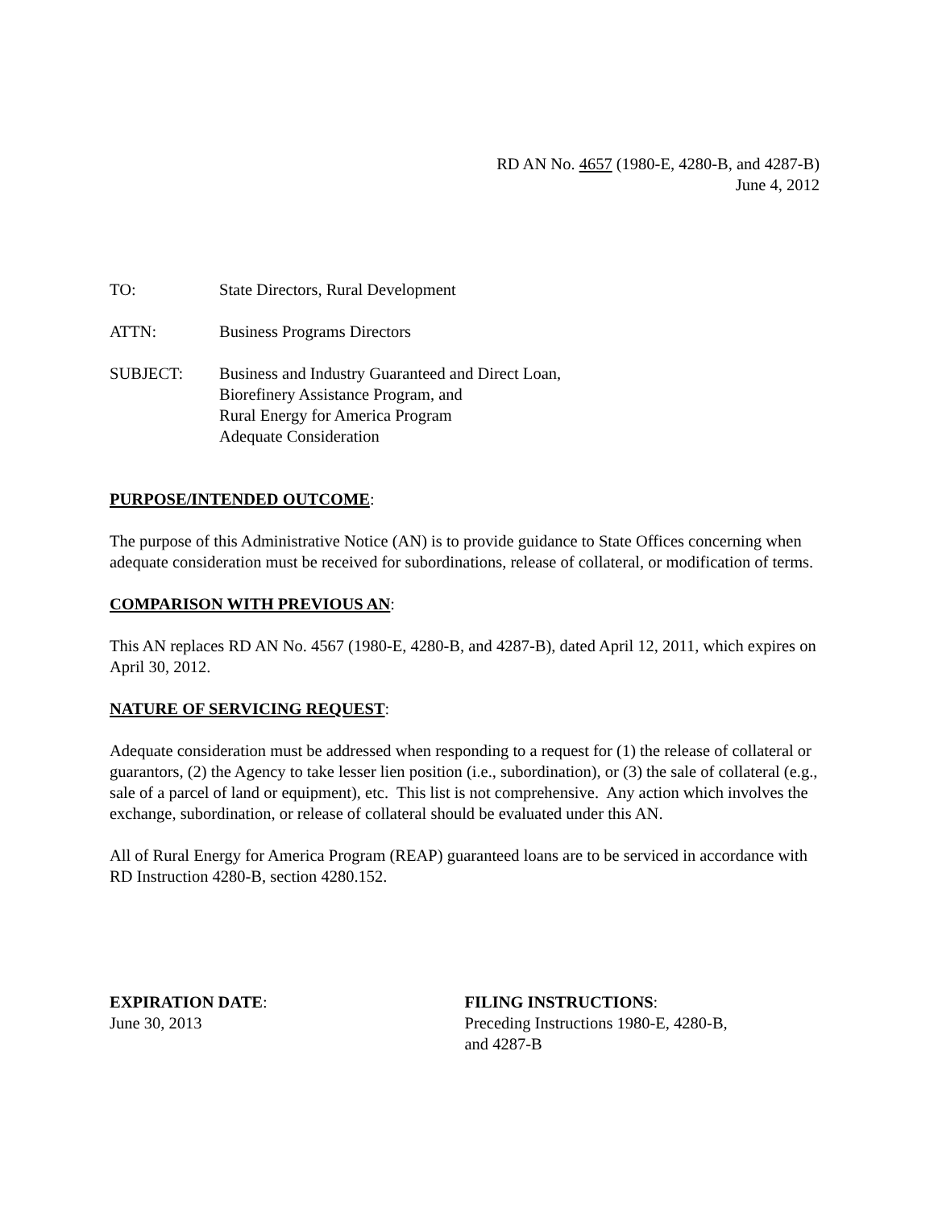RD AN No. 4657 (1980-E, 4280-B, and 4287-B)
June 4, 2012
TO: State Directors, Rural Development
ATTN: Business Programs Directors
SUBJECT: Business and Industry Guaranteed and Direct Loan,
Biorefinery Assistance Program, and
Rural Energy for America Program
Adequate Consideration
PURPOSE/INTENDED OUTCOME:
The purpose of this Administrative Notice (AN) is to provide guidance to State Offices concerning when adequate consideration must be received for subordinations, release of collateral, or modification of terms.
COMPARISON WITH PREVIOUS AN:
This AN replaces RD AN No. 4567 (1980-E, 4280-B, and 4287-B), dated April 12, 2011, which expires on April 30, 2012.
NATURE OF SERVICING REQUEST:
Adequate consideration must be addressed when responding to a request for (1) the release of collateral or guarantors, (2) the Agency to take lesser lien position (i.e., subordination), or (3) the sale of collateral (e.g., sale of a parcel of land or equipment), etc. This list is not comprehensive. Any action which involves the exchange, subordination, or release of collateral should be evaluated under this AN.
All of Rural Energy for America Program (REAP) guaranteed loans are to be serviced in accordance with RD Instruction 4280-B, section 4280.152.
EXPIRATION DATE:
June 30, 2013
FILING INSTRUCTIONS:
Preceding Instructions 1980-E, 4280-B,
and 4287-B